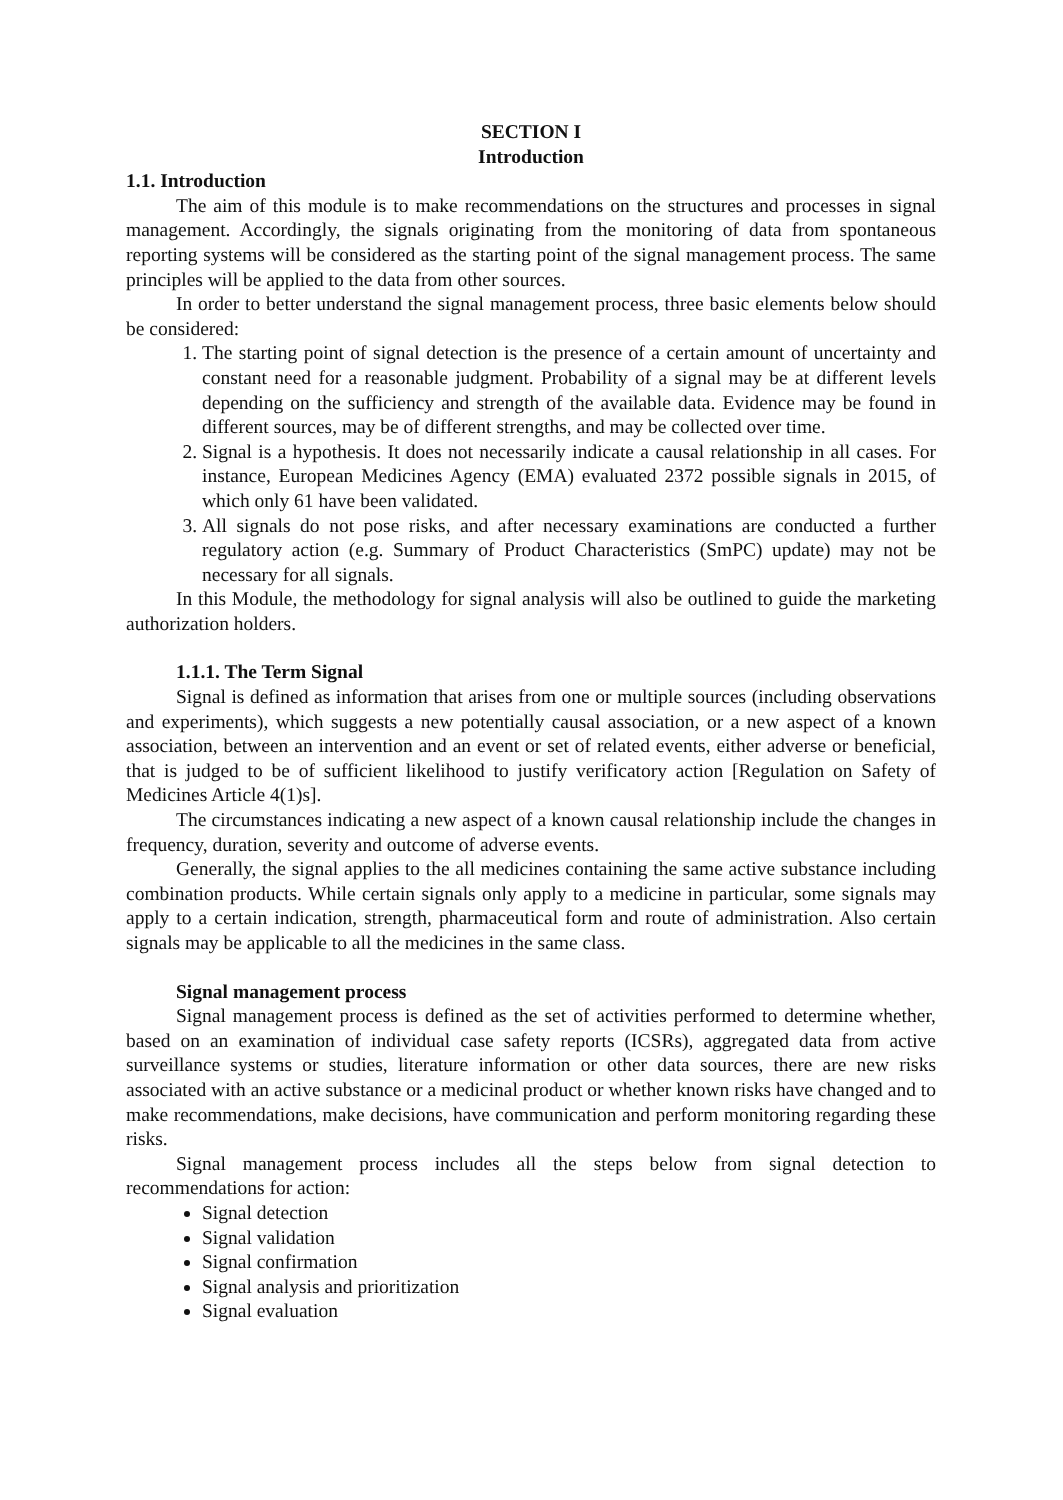SECTION I
Introduction
1.1. Introduction
The aim of this module is to make recommendations on the structures and processes in signal management. Accordingly, the signals originating from the monitoring of data from spontaneous reporting systems will be considered as the starting point of the signal management process. The same principles will be applied to the data from other sources.
In order to better understand the signal management process, three basic elements below should be considered:
1. The starting point of signal detection is the presence of a certain amount of uncertainty and constant need for a reasonable judgment. Probability of a signal may be at different levels depending on the sufficiency and strength of the available data. Evidence may be found in different sources, may be of different strengths, and may be collected over time.
2. Signal is a hypothesis. It does not necessarily indicate a causal relationship in all cases. For instance, European Medicines Agency (EMA) evaluated 2372 possible signals in 2015, of which only 61 have been validated.
3. All signals do not pose risks, and after necessary examinations are conducted a further regulatory action (e.g. Summary of Product Characteristics (SmPC) update) may not be necessary for all signals.
In this Module, the methodology for signal analysis will also be outlined to guide the marketing authorization holders.
1.1.1. The Term Signal
Signal is defined as information that arises from one or multiple sources (including observations and experiments), which suggests a new potentially causal association, or a new aspect of a known association, between an intervention and an event or set of related events, either adverse or beneficial, that is judged to be of sufficient likelihood to justify verificatory action [Regulation on Safety of Medicines Article 4(1)s].
The circumstances indicating a new aspect of a known causal relationship include the changes in frequency, duration, severity and outcome of adverse events.
Generally, the signal applies to the all medicines containing the same active substance including combination products. While certain signals only apply to a medicine in particular, some signals may apply to a certain indication, strength, pharmaceutical form and route of administration. Also certain signals may be applicable to all the medicines in the same class.
Signal management process
Signal management process is defined as the set of activities performed to determine whether, based on an examination of individual case safety reports (ICSRs), aggregated data from active surveillance systems or studies, literature information or other data sources, there are new risks associated with an active substance or a medicinal product or whether known risks have changed and to make recommendations, make decisions, have communication and perform monitoring regarding these risks.
Signal management process includes all the steps below from signal detection to recommendations for action:
Signal detection
Signal validation
Signal confirmation
Signal analysis and prioritization
Signal evaluation